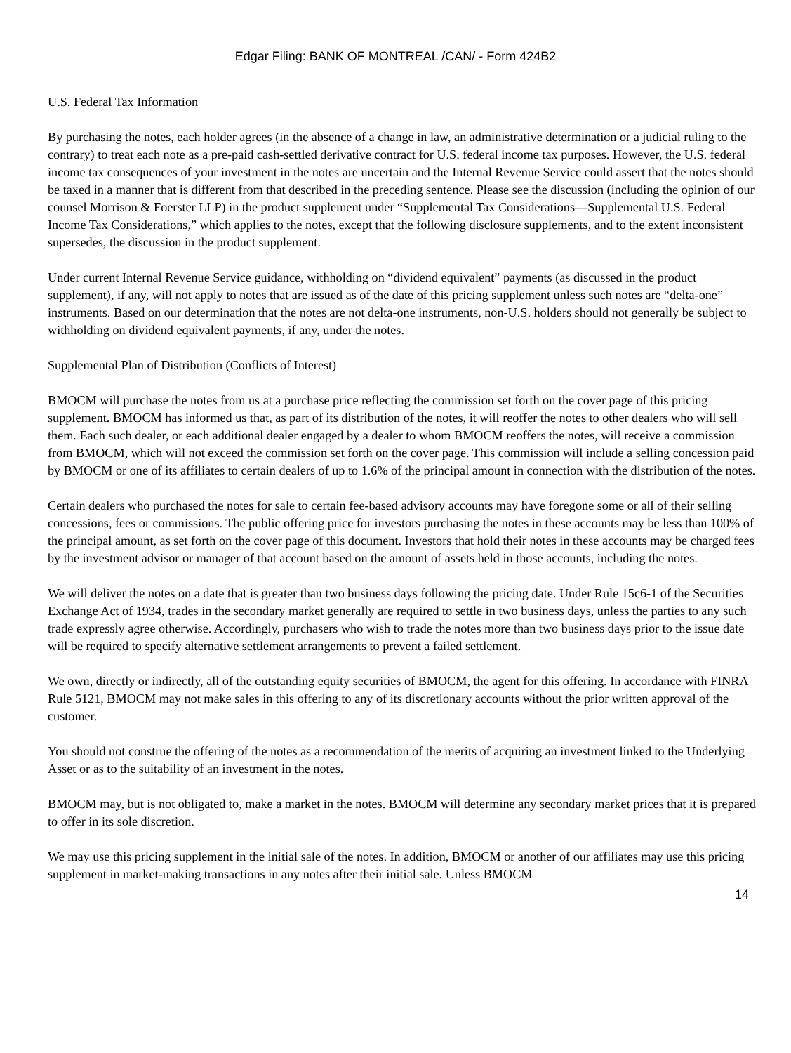Edgar Filing: BANK OF MONTREAL /CAN/ - Form 424B2
U.S. Federal Tax Information
By purchasing the notes, each holder agrees (in the absence of a change in law, an administrative determination or a judicial ruling to the contrary) to treat each note as a pre-paid cash-settled derivative contract for U.S. federal income tax purposes. However, the U.S. federal income tax consequences of your investment in the notes are uncertain and the Internal Revenue Service could assert that the notes should be taxed in a manner that is different from that described in the preceding sentence. Please see the discussion (including the opinion of our counsel Morrison & Foerster LLP) in the product supplement under “Supplemental Tax Considerations—Supplemental U.S. Federal Income Tax Considerations,” which applies to the notes, except that the following disclosure supplements, and to the extent inconsistent supersedes, the discussion in the product supplement.
Under current Internal Revenue Service guidance, withholding on “dividend equivalent” payments (as discussed in the product supplement), if any, will not apply to notes that are issued as of the date of this pricing supplement unless such notes are “delta-one” instruments. Based on our determination that the notes are not delta-one instruments, non-U.S. holders should not generally be subject to withholding on dividend equivalent payments, if any, under the notes.
Supplemental Plan of Distribution (Conflicts of Interest)
BMOCM will purchase the notes from us at a purchase price reflecting the commission set forth on the cover page of this pricing supplement. BMOCM has informed us that, as part of its distribution of the notes, it will reoffer the notes to other dealers who will sell them. Each such dealer, or each additional dealer engaged by a dealer to whom BMOCM reoffers the notes, will receive a commission from BMOCM, which will not exceed the commission set forth on the cover page. This commission will include a selling concession paid by BMOCM or one of its affiliates to certain dealers of up to 1.6% of the principal amount in connection with the distribution of the notes.
Certain dealers who purchased the notes for sale to certain fee-based advisory accounts may have foregone some or all of their selling concessions, fees or commissions. The public offering price for investors purchasing the notes in these accounts may be less than 100% of the principal amount, as set forth on the cover page of this document. Investors that hold their notes in these accounts may be charged fees by the investment advisor or manager of that account based on the amount of assets held in those accounts, including the notes.
We will deliver the notes on a date that is greater than two business days following the pricing date. Under Rule 15c6-1 of the Securities Exchange Act of 1934, trades in the secondary market generally are required to settle in two business days, unless the parties to any such trade expressly agree otherwise. Accordingly, purchasers who wish to trade the notes more than two business days prior to the issue date will be required to specify alternative settlement arrangements to prevent a failed settlement.
We own, directly or indirectly, all of the outstanding equity securities of BMOCM, the agent for this offering. In accordance with FINRA Rule 5121, BMOCM may not make sales in this offering to any of its discretionary accounts without the prior written approval of the customer.
You should not construe the offering of the notes as a recommendation of the merits of acquiring an investment linked to the Underlying Asset or as to the suitability of an investment in the notes.
BMOCM may, but is not obligated to, make a market in the notes. BMOCM will determine any secondary market prices that it is prepared to offer in its sole discretion.
We may use this pricing supplement in the initial sale of the notes. In addition, BMOCM or another of our affiliates may use this pricing supplement in market-making transactions in any notes after their initial sale. Unless BMOCM
14